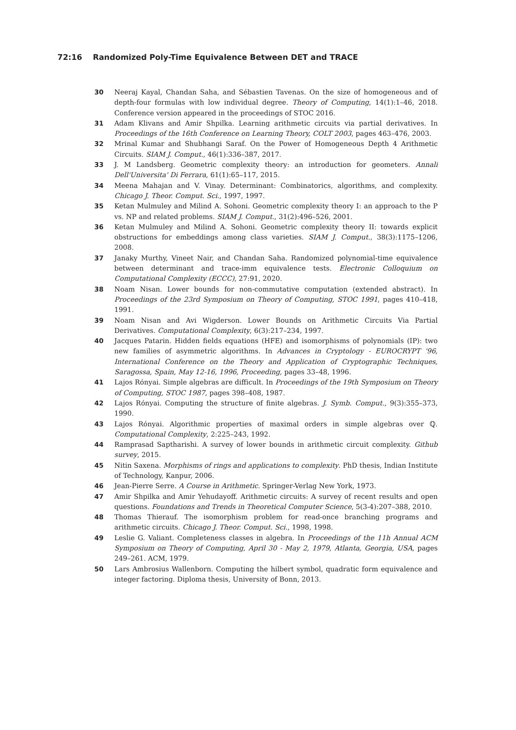72:16 Randomized Poly-Time Equivalence Between DET and TRACE
30 Neeraj Kayal, Chandan Saha, and Sébastien Tavenas. On the size of homogeneous and of depth-four formulas with low individual degree. Theory of Computing, 14(1):1–46, 2018. Conference version appeared in the proceedings of STOC 2016.
31 Adam Klivans and Amir Shpilka. Learning arithmetic circuits via partial derivatives. In Proceedings of the 16th Conference on Learning Theory, COLT 2003, pages 463–476, 2003.
32 Mrinal Kumar and Shubhangi Saraf. On the Power of Homogeneous Depth 4 Arithmetic Circuits. SIAM J. Comput., 46(1):336–387, 2017.
33 J. M Landsberg. Geometric complexity theory: an introduction for geometers. Annali Dell'Universita' Di Ferrara, 61(1):65–117, 2015.
34 Meena Mahajan and V. Vinay. Determinant: Combinatorics, algorithms, and complexity. Chicago J. Theor. Comput. Sci., 1997, 1997.
35 Ketan Mulmuley and Milind A. Sohoni. Geometric complexity theory I: an approach to the P vs. NP and related problems. SIAM J. Comput., 31(2):496–526, 2001.
36 Ketan Mulmuley and Milind A. Sohoni. Geometric complexity theory II: towards explicit obstructions for embeddings among class varieties. SIAM J. Comput., 38(3):1175–1206, 2008.
37 Janaky Murthy, Vineet Nair, and Chandan Saha. Randomized polynomial-time equivalence between determinant and trace-imm equivalence tests. Electronic Colloquium on Computational Complexity (ECCC), 27:91, 2020.
38 Noam Nisan. Lower bounds for non-commutative computation (extended abstract). In Proceedings of the 23rd Symposium on Theory of Computing, STOC 1991, pages 410–418, 1991.
39 Noam Nisan and Avi Wigderson. Lower Bounds on Arithmetic Circuits Via Partial Derivatives. Computational Complexity, 6(3):217–234, 1997.
40 Jacques Patarin. Hidden fields equations (HFE) and isomorphisms of polynomials (IP): two new families of asymmetric algorithms. In Advances in Cryptology - EUROCRYPT '96, International Conference on the Theory and Application of Cryptographic Techniques, Saragossa, Spain, May 12-16, 1996, Proceeding, pages 33–48, 1996.
41 Lajos Rónyai. Simple algebras are difficult. In Proceedings of the 19th Symposium on Theory of Computing, STOC 1987, pages 398–408, 1987.
42 Lajos Rónyai. Computing the structure of finite algebras. J. Symb. Comput., 9(3):355–373, 1990.
43 Lajos Rónyai. Algorithmic properties of maximal orders in simple algebras over ℚ. Computational Complexity, 2:225–243, 1992.
44 Ramprasad Saptharishi. A survey of lower bounds in arithmetic circuit complexity. Github survey, 2015.
45 Nitin Saxena. Morphisms of rings and applications to complexity. PhD thesis, Indian Institute of Technology, Kanpur, 2006.
46 Jean-Pierre Serre. A Course in Arithmetic. Springer-Verlag New York, 1973.
47 Amir Shpilka and Amir Yehudayoff. Arithmetic circuits: A survey of recent results and open questions. Foundations and Trends in Theoretical Computer Science, 5(3-4):207–388, 2010.
48 Thomas Thierauf. The isomorphism problem for read-once branching programs and arithmetic circuits. Chicago J. Theor. Comput. Sci., 1998, 1998.
49 Leslie G. Valiant. Completeness classes in algebra. In Proceedings of the 11h Annual ACM Symposium on Theory of Computing, April 30 - May 2, 1979, Atlanta, Georgia, USA, pages 249–261. ACM, 1979.
50 Lars Ambrosius Wallenborn. Computing the hilbert symbol, quadratic form equivalence and integer factoring. Diploma thesis, University of Bonn, 2013.